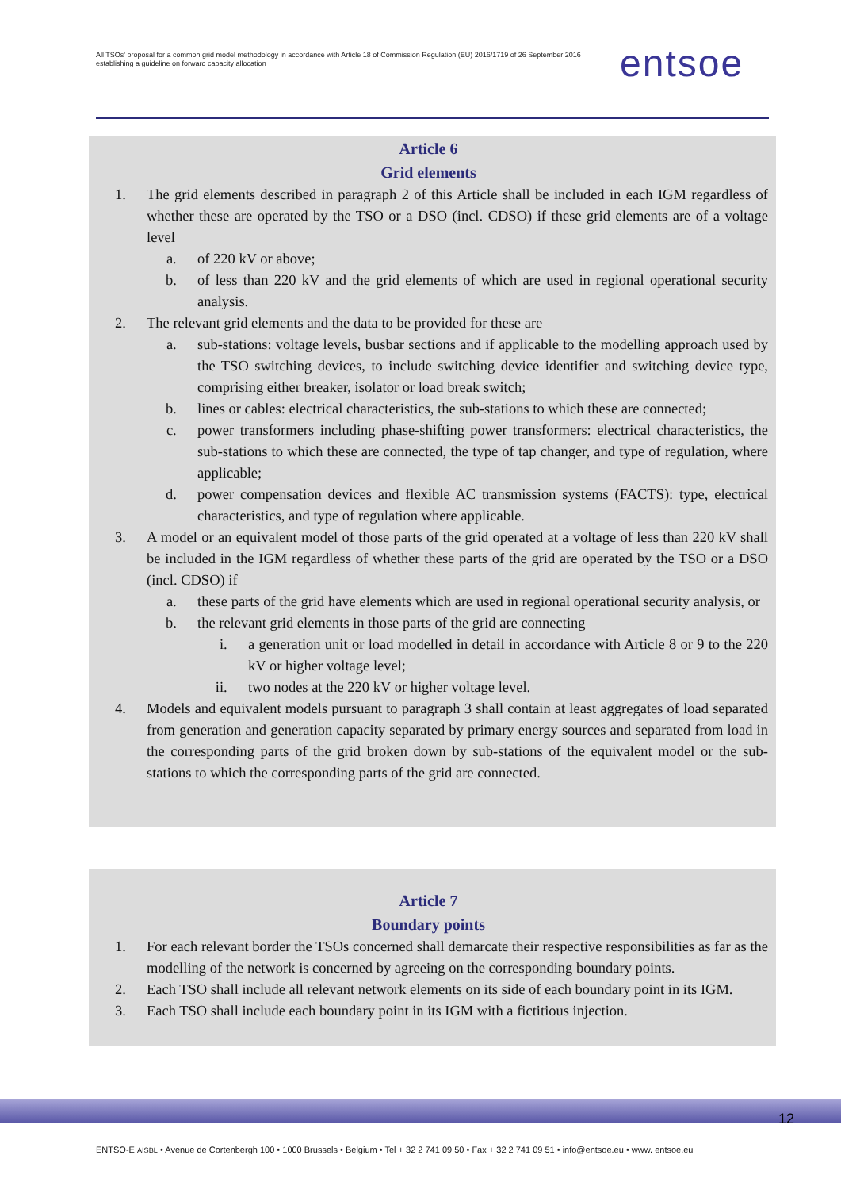All TSOs' proposal for a common grid model methodology in accordance with Article 18 of Commission Regulation (EU) 2016/1719 of 26 September 2016 establishing a guideline on forward capacity allocation
entsoe
Article 6
Grid elements
1. The grid elements described in paragraph 2 of this Article shall be included in each IGM regardless of whether these are operated by the TSO or a DSO (incl. CDSO) if these grid elements are of a voltage level
a. of 220 kV or above;
b. of less than 220 kV and the grid elements of which are used in regional operational security analysis.
2. The relevant grid elements and the data to be provided for these are
a. sub-stations: voltage levels, busbar sections and if applicable to the modelling approach used by the TSO switching devices, to include switching device identifier and switching device type, comprising either breaker, isolator or load break switch;
b. lines or cables: electrical characteristics, the sub-stations to which these are connected;
c. power transformers including phase-shifting power transformers: electrical characteristics, the sub-stations to which these are connected, the type of tap changer, and type of regulation, where applicable;
d. power compensation devices and flexible AC transmission systems (FACTS): type, electrical characteristics, and type of regulation where applicable.
3. A model or an equivalent model of those parts of the grid operated at a voltage of less than 220 kV shall be included in the IGM regardless of whether these parts of the grid are operated by the TSO or a DSO (incl. CDSO) if
a. these parts of the grid have elements which are used in regional operational security analysis, or
b. the relevant grid elements in those parts of the grid are connecting
i. a generation unit or load modelled in detail in accordance with Article 8 or 9 to the 220 kV or higher voltage level;
ii. two nodes at the 220 kV or higher voltage level.
4. Models and equivalent models pursuant to paragraph 3 shall contain at least aggregates of load separated from generation and generation capacity separated by primary energy sources and separated from load in the corresponding parts of the grid broken down by sub-stations of the equivalent model or the sub-stations to which the corresponding parts of the grid are connected.
Article 7
Boundary points
1. For each relevant border the TSOs concerned shall demarcate their respective responsibilities as far as the modelling of the network is concerned by agreeing on the corresponding boundary points.
2. Each TSO shall include all relevant network elements on its side of each boundary point in its IGM.
3. Each TSO shall include each boundary point in its IGM with a fictitious injection.
12
ENTSO-E AISBL • Avenue de Cortenbergh 100 • 1000 Brussels • Belgium • Tel + 32 2 741 09 50 • Fax + 32 2 741 09 51 • info@entsoe.eu • www. entsoe.eu